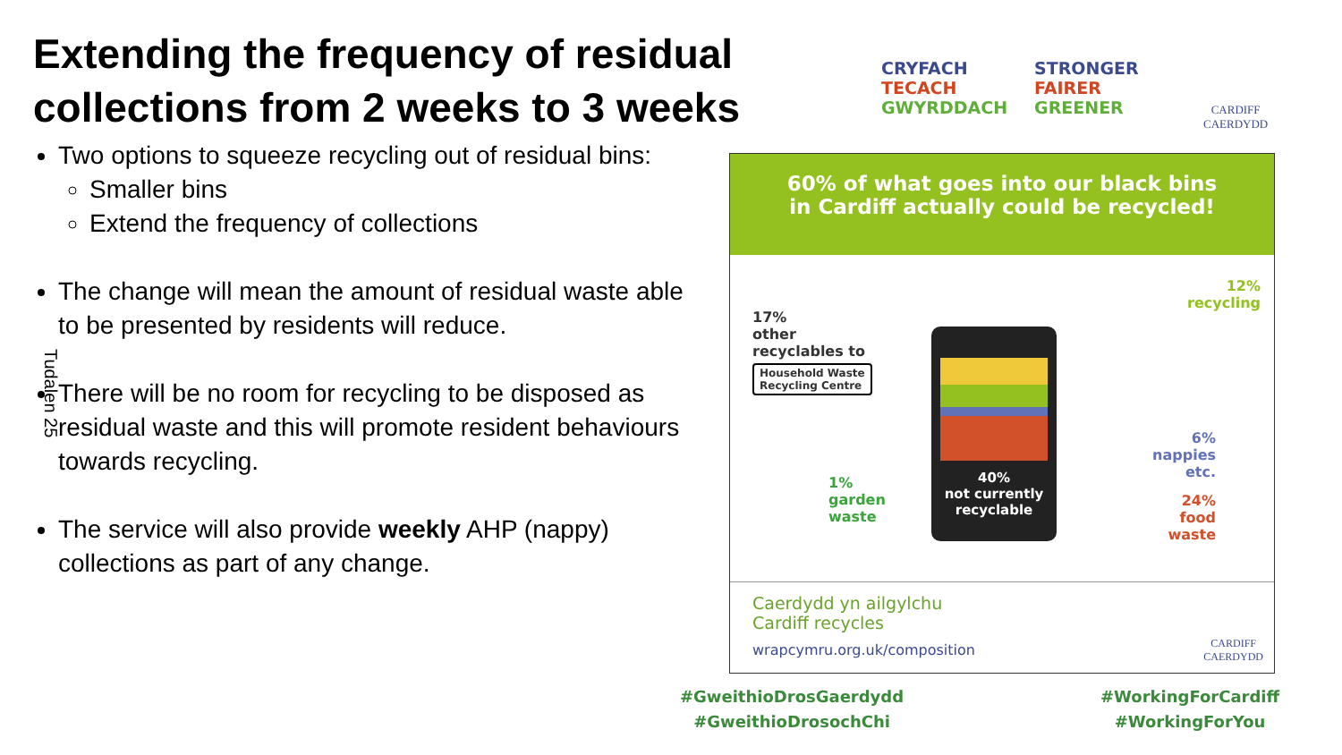Extending the frequency of residual collections from 2 weeks to 3 weeks
CRYFACH
TECACH
GWYRDDACH
STRONGER
FAIRER
GREENER
CARDIFF
CAERDYDD
Two options to squeeze recycling out of residual bins:
Smaller bins
Extend the frequency of collections
The change will mean the amount of residual waste able to be presented by residents will reduce.
There will be no room for recycling to be disposed as residual waste and this will promote resident behaviours towards recycling.
The service will also provide weekly AHP (nappy) collections as part of any change.
Tudalen 25
60% of what goes into our black bins
in Cardiff actually could be recycled!
17%
other
recyclables to
Household Waste
Recycling Centre
40%
not currently
recyclable
1%
garden
waste
12%
recycling
6%
nappies
etc.
24%
food
waste
Caerdydd yn ailgylchu
Cardiff recycles
wrapcymru.org.uk/composition
CARDIFF
CAERDYDD
#GweithioDrosGaerdydd
#GweithioDrosochChi
#WorkingForCardiff
#WorkingForYou